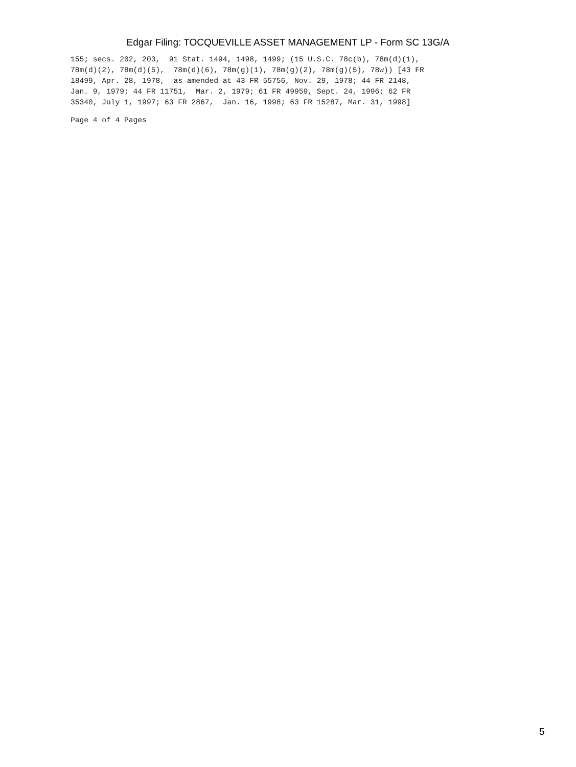Edgar Filing: TOCQUEVILLE ASSET MANAGEMENT LP - Form SC 13G/A
155; secs. 202, 203,  91 Stat. 1494, 1498, 1499; (15 U.S.C. 78c(b), 78m(d)(1),
78m(d)(2), 78m(d)(5),  78m(d)(6), 78m(g)(1), 78m(g)(2), 78m(g)(5), 78w)) [43 FR
18499, Apr. 28, 1978,  as amended at 43 FR 55756, Nov. 29, 1978; 44 FR 2148,
Jan. 9, 1979; 44 FR 11751,  Mar. 2, 1979; 61 FR 49959, Sept. 24, 1996; 62 FR
35340, July 1, 1997; 63 FR 2867,  Jan. 16, 1998; 63 FR 15287, Mar. 31, 1998]
Page 4 of 4 Pages
5